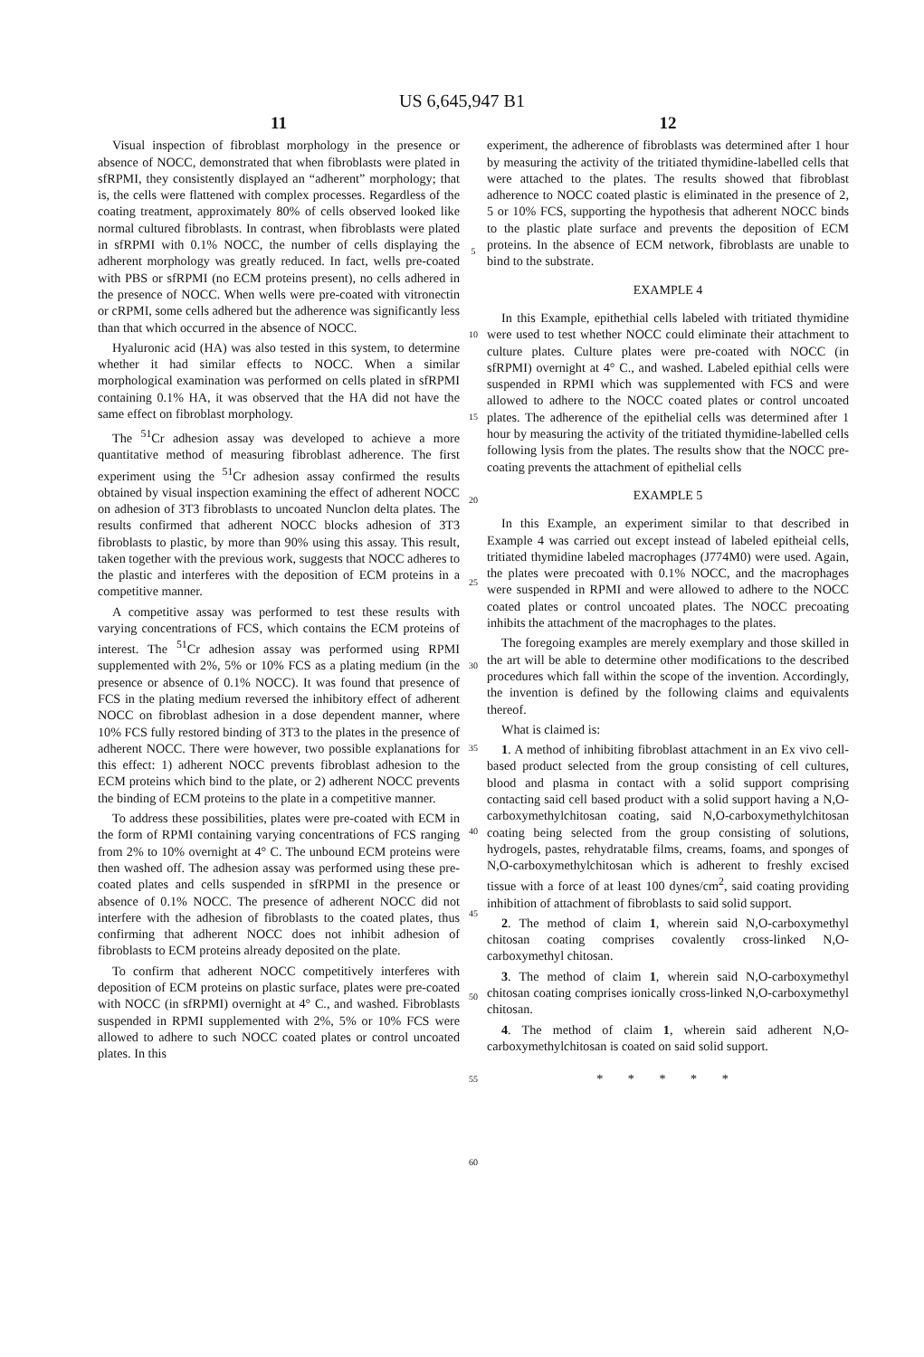US 6,645,947 B1
11
Visual inspection of fibroblast morphology in the presence or absence of NOCC, demonstrated that when fibroblasts were plated in sfRPMI, they consistently displayed an “adherent” morphology; that is, the cells were flattened with complex processes. Regardless of the coating treatment, approximately 80% of cells observed looked like normal cultured fibroblasts. In contrast, when fibroblasts were plated in sfRPMI with 0.1% NOCC, the number of cells displaying the adherent morphology was greatly reduced. In fact, wells pre-coated with PBS or sfRPMI (no ECM proteins present), no cells adhered in the presence of NOCC. When wells were pre-coated with vitronectin or cRPMI, some cells adhered but the adherence was significantly less than that which occurred in the absence of NOCC.
Hyaluronic acid (HA) was also tested in this system, to determine whether it had similar effects to NOCC. When a similar morphological examination was performed on cells plated in sfRPMI containing 0.1% HA, it was observed that the HA did not have the same effect on fibroblast morphology.
The <sup>51</sup>Cr adhesion assay was developed to achieve a more quantitative method of measuring fibroblast adherence. The first experiment using the <sup>51</sup>Cr adhesion assay confirmed the results obtained by visual inspection examining the effect of adherent NOCC on adhesion of 3T3 fibroblasts to uncoated Nunclon delta plates. The results confirmed that adherent NOCC blocks adhesion of 3T3 fibroblasts to plastic, by more than 90% using this assay. This result, taken together with the previous work, suggests that NOCC adheres to the plastic and interferes with the deposition of ECM proteins in a competitive manner.
A competitive assay was performed to test these results with varying concentrations of FCS, which contains the ECM proteins of interest. The <sup>51</sup>Cr adhesion assay was performed using RPMI supplemented with 2%, 5% or 10% FCS as a plating medium (in the presence or absence of 0.1% NOCC). It was found that presence of FCS in the plating medium reversed the inhibitory effect of adherent NOCC on fibroblast adhesion in a dose dependent manner, where 10% FCS fully restored binding of 3T3 to the plates in the presence of adherent NOCC. There were however, two possible explanations for this effect: 1) adherent NOCC prevents fibroblast adhesion to the ECM proteins which bind to the plate, or 2) adherent NOCC prevents the binding of ECM proteins to the plate in a competitive manner.
To address these possibilities, plates were pre-coated with ECM in the form of RPMI containing varying concentrations of FCS ranging from 2% to 10% overnight at 4° C. The unbound ECM proteins were then washed off. The adhesion assay was performed using these pre-coated plates and cells suspended in sfRPMI in the presence or absence of 0.1% NOCC. The presence of adherent NOCC did not interfere with the adhesion of fibroblasts to the coated plates, thus confirming that adherent NOCC does not inhibit adhesion of fibroblasts to ECM proteins already deposited on the plate.
To confirm that adherent NOCC competitively interferes with deposition of ECM proteins on plastic surface, plates were pre-coated with NOCC (in sfRPMI) overnight at 4° C., and washed. Fibroblasts suspended in RPMI supplemented with 2%, 5% or 10% FCS were allowed to adhere to such NOCC coated plates or control uncoated plates. In this
5
10
15
20
25
30
35
40
45
50
55
60
12
experiment, the adherence of fibroblasts was determined after 1 hour by measuring the activity of the tritiated thymidine-labelled cells that were attached to the plates. The results showed that fibroblast adherence to NOCC coated plastic is eliminated in the presence of 2, 5 or 10% FCS, supporting the hypothesis that adherent NOCC binds to the plastic plate surface and prevents the deposition of ECM proteins. In the absence of ECM network, fibroblasts are unable to bind to the substrate.
EXAMPLE 4
In this Example, epithethial cells labeled with tritiated thymidine were used to test whether NOCC could eliminate their attachment to culture plates. Culture plates were pre-coated with NOCC (in sfRPMI) overnight at 4° C., and washed. Labeled epithial cells were suspended in RPMI which was supplemented with FCS and were allowed to adhere to the NOCC coated plates or control uncoated plates. The adherence of the epithelial cells was determined after 1 hour by measuring the activity of the tritiated thymidine-labelled cells following lysis from the plates. The results show that the NOCC pre-coating prevents the attachment of epithelial cells
EXAMPLE 5
In this Example, an experiment similar to that described in Example 4 was carried out except instead of labeled epitheial cells, tritiated thymidine labeled macrophages (J774M0) were used. Again, the plates were precoated with 0.1% NOCC, and the macrophages were suspended in RPMI and were allowed to adhere to the NOCC coated plates or control uncoated plates. The NOCC precoating inhibits the attachment of the macrophages to the plates.
The foregoing examples are merely exemplary and those skilled in the art will be able to determine other modifications to the described procedures which fall within the scope of the invention. Accordingly, the invention is defined by the following claims and equivalents thereof.
What is claimed is:
1. A method of inhibiting fibroblast attachment in an Ex vivo cell-based product selected from the group consisting of cell cultures, blood and plasma in contact with a solid support comprising contacting said cell based product with a solid support having a N,O-carboxymethylchitosan coating, said N,O-carboxymethylchitosan coating being selected from the group consisting of solutions, hydrogels, pastes, rehydratable films, creams, foams, and sponges of N,O-carboxymethylchitosan which is adherent to freshly excised tissue with a force of at least 100 dynes/cm<sup>2</sup>, said coating providing inhibition of attachment of fibroblasts to said solid support.
2. The method of claim 1, wherein said N,O-carboxymethyl chitosan coating comprises covalently cross-linked N,O-carboxymethyl chitosan.
3. The method of claim 1, wherein said N,O-carboxymethyl chitosan coating comprises ionically cross-linked N,O-carboxymethyl chitosan.
4. The method of claim 1, wherein said adherent N,O-carboxymethylchitosan is coated on said solid support.
* * * * *